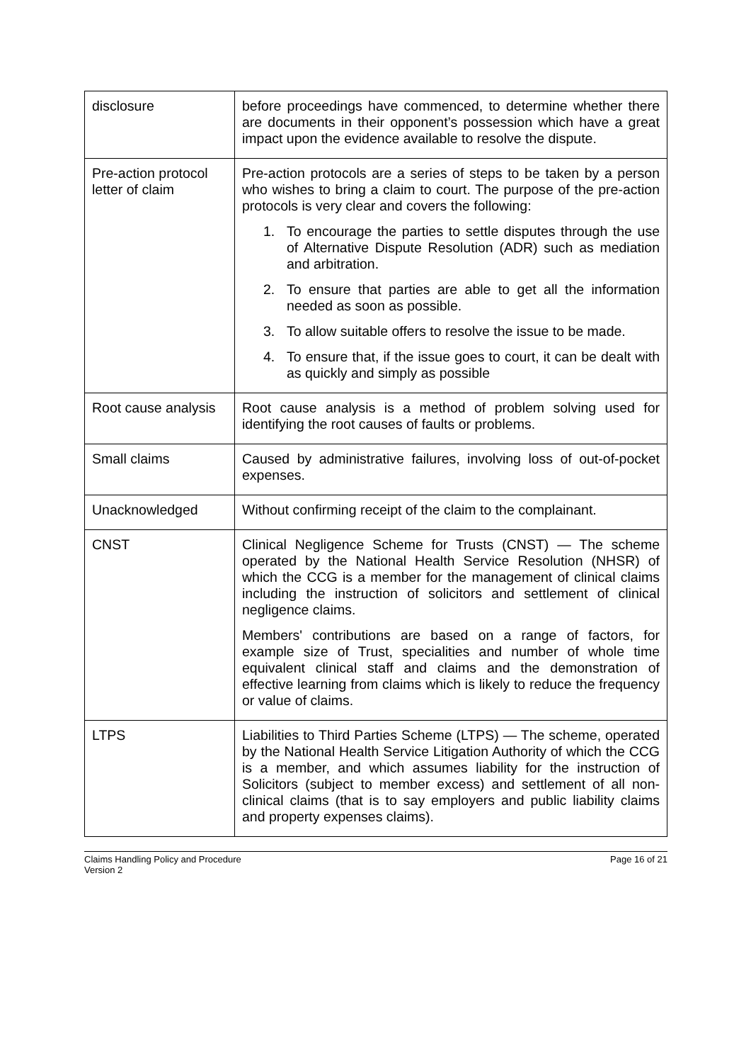| disclosure | before proceedings have commenced, to determine whether there are documents in their opponent’s possession which have a great impact upon the evidence available to resolve the dispute. |
| Pre-action protocol letter of claim | Pre-action protocols are a series of steps to be taken by a person who wishes to bring a claim to court. The purpose of the pre-action protocols is very clear and covers the following: 1. To encourage the parties to settle disputes through the use of Alternative Dispute Resolution (ADR) such as mediation and arbitration. 2. To ensure that parties are able to get all the information needed as soon as possible. 3. To allow suitable offers to resolve the issue to be made. 4. To ensure that, if the issue goes to court, it can be dealt with as quickly and simply as possible |
| Root cause analysis | Root cause analysis is a method of problem solving used for identifying the root causes of faults or problems. |
| Small claims | Caused by administrative failures, involving loss of out-of-pocket expenses. |
| Unacknowledged | Without confirming receipt of the claim to the complainant. |
| CNST | Clinical Negligence Scheme for Trusts (CNST) — The scheme operated by the National Health Service Resolution (NHSR) of which the CCG is a member for the management of clinical claims including the instruction of solicitors and settlement of clinical negligence claims. Members' contributions are based on a range of factors, for example size of Trust, specialities and number of whole time equivalent clinical staff and claims and the demonstration of effective learning from claims which is likely to reduce the frequency or value of claims. |
| LTPS | Liabilities to Third Parties Scheme (LTPS) — The scheme, operated by the National Health Service Litigation Authority of which the CCG is a member, and which assumes liability for the instruction of Solicitors (subject to member excess) and settlement of all non-clinical claims (that is to say employers and public liability claims and property expenses claims). |
Claims Handling Policy and Procedure
Version 2
Page 16 of 21